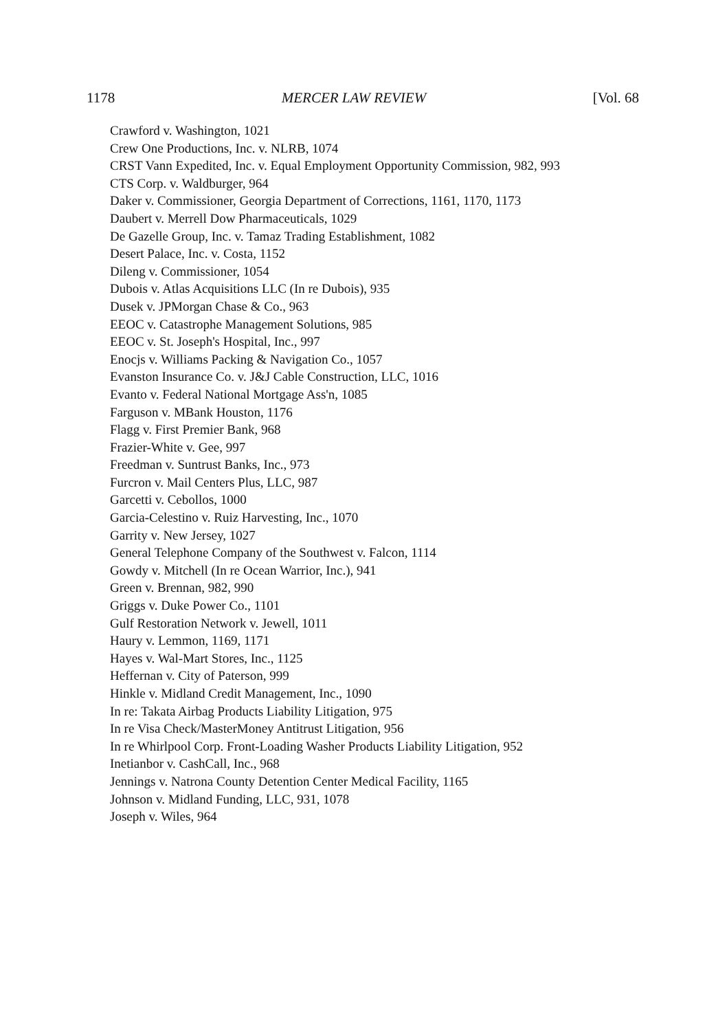1178 MERCER LAW REVIEW [Vol. 68
Crawford v. Washington, 1021
Crew One Productions, Inc. v. NLRB, 1074
CRST Vann Expedited, Inc. v. Equal Employment Opportunity Commission, 982, 993
CTS Corp. v. Waldburger, 964
Daker v. Commissioner, Georgia Department of Corrections, 1161, 1170, 1173
Daubert v. Merrell Dow Pharmaceuticals, 1029
De Gazelle Group, Inc. v. Tamaz Trading Establishment, 1082
Desert Palace, Inc. v. Costa, 1152
Dileng v. Commissioner, 1054
Dubois v. Atlas Acquisitions LLC (In re Dubois), 935
Dusek v. JPMorgan Chase & Co., 963
EEOC v. Catastrophe Management Solutions, 985
EEOC v. St. Joseph's Hospital, Inc., 997
Enocjs v. Williams Packing & Navigation Co., 1057
Evanston Insurance Co. v. J&J Cable Construction, LLC, 1016
Evanto v. Federal National Mortgage Ass'n, 1085
Farguson v. MBank Houston, 1176
Flagg v. First Premier Bank, 968
Frazier-White v. Gee, 997
Freedman v. Suntrust Banks, Inc., 973
Furcron v. Mail Centers Plus, LLC, 987
Garcetti v. Cebollos, 1000
Garcia-Celestino v. Ruiz Harvesting, Inc., 1070
Garrity v. New Jersey, 1027
General Telephone Company of the Southwest v. Falcon, 1114
Gowdy v. Mitchell (In re Ocean Warrior, Inc.), 941
Green v. Brennan, 982, 990
Griggs v. Duke Power Co., 1101
Gulf Restoration Network v. Jewell, 1011
Haury v. Lemmon, 1169, 1171
Hayes v. Wal-Mart Stores, Inc., 1125
Heffernan v. City of Paterson, 999
Hinkle v. Midland Credit Management, Inc., 1090
In re: Takata Airbag Products Liability Litigation, 975
In re Visa Check/MasterMoney Antitrust Litigation, 956
In re Whirlpool Corp. Front-Loading Washer Products Liability Litigation, 952
Inetianbor v. CashCall, Inc., 968
Jennings v. Natrona County Detention Center Medical Facility, 1165
Johnson v. Midland Funding, LLC, 931, 1078
Joseph v. Wiles, 964